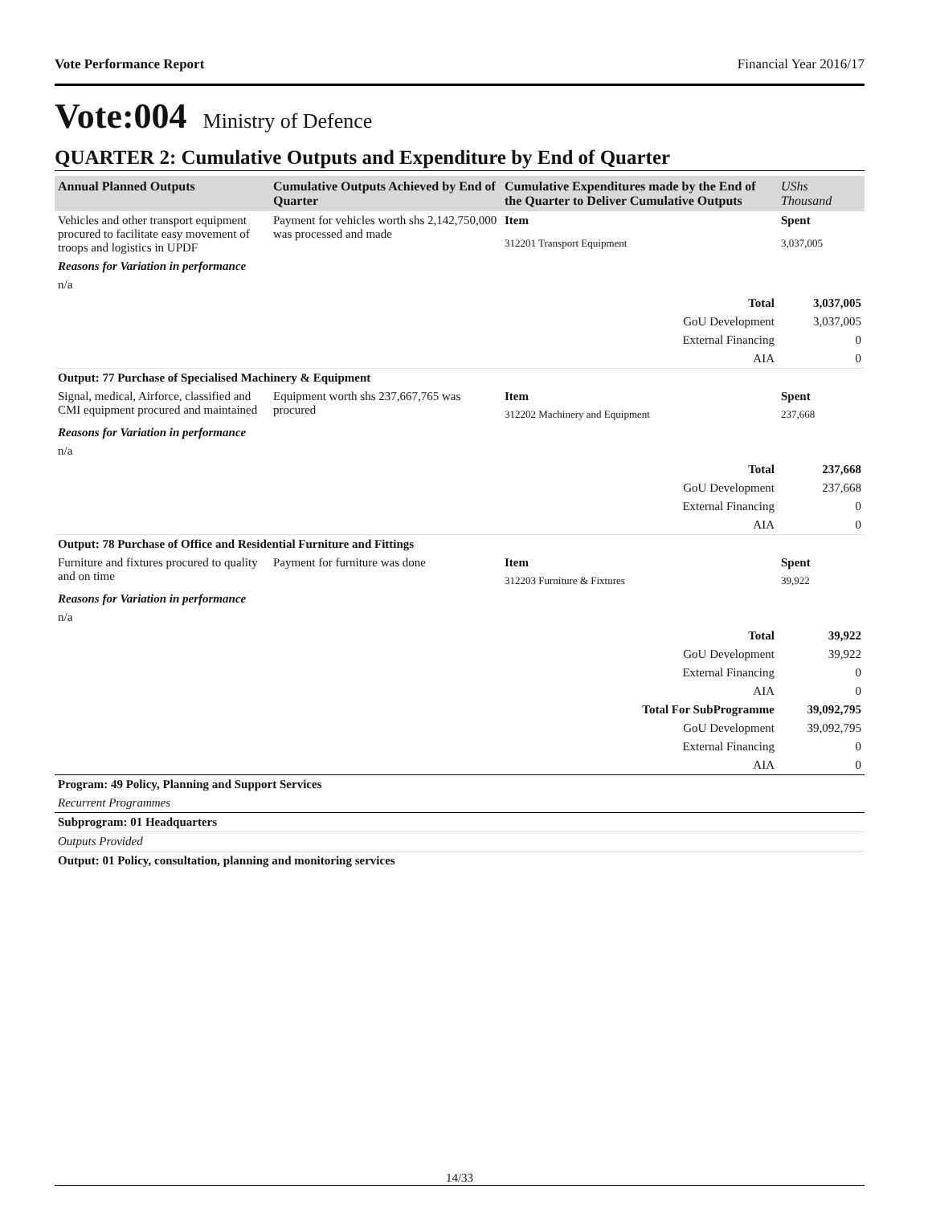Vote Performance Report Financial Year 2016/17
Vote:004 Ministry of Defence
QUARTER 2: Cumulative Outputs and Expenditure by End of Quarter
| Annual Planned Outputs | Cumulative Outputs Achieved by End of Quarter | Cumulative Expenditures made by the End of the Quarter to Deliver Cumulative Outputs | UShs Thousand |
| --- | --- | --- | --- |
| Vehicles and other transport equipment procured to facilitate easy movement of troops and logistics in UPDF | Payment for vehicles worth shs 2,142,750,000 was processed and made | Item | Spent |
| | | 312201 Transport Equipment | 3,037,005 |
| Reasons for Variation in performance | | | |
| n/a | | | |
| Total | | | 3,037,005 |
| GoU Development | | | 3,037,005 |
| External Financing | | | 0 |
| AIA | | | 0 |
| Output: 77 Purchase of Specialised Machinery & Equipment | | | |
| Signal, medical, Airforce, classified and CMI equipment procured and maintained | Equipment worth shs 237,667,765 was procured | Item | Spent |
| | | 312202 Machinery and Equipment | 237,668 |
| Reasons for Variation in performance | | | |
| n/a | | | |
| Total | | | 237,668 |
| GoU Development | | | 237,668 |
| External Financing | | | 0 |
| AIA | | | 0 |
| Output: 78 Purchase of Office and Residential Furniture and Fittings | | | |
| Furniture and fixtures procured to quality and on time | Payment for furniture was done | Item | Spent |
| | | 312203 Furniture & Fixtures | 39,922 |
| Reasons for Variation in performance | | | |
| n/a | | | |
| Total | | | 39,922 |
| GoU Development | | | 39,922 |
| External Financing | | | 0 |
| AIA | | | 0 |
| Total For SubProgramme | | | 39,092,795 |
| GoU Development | | | 39,092,795 |
| External Financing | | | 0 |
| AIA | | | 0 |
| Program: 49 Policy, Planning and Support Services | | | |
| Recurrent Programmes | | | |
| Subprogram: 01 Headquarters | | | |
| Outputs Provided | | | |
| Output: 01 Policy, consultation, planning and monitoring services | | | |
14/33